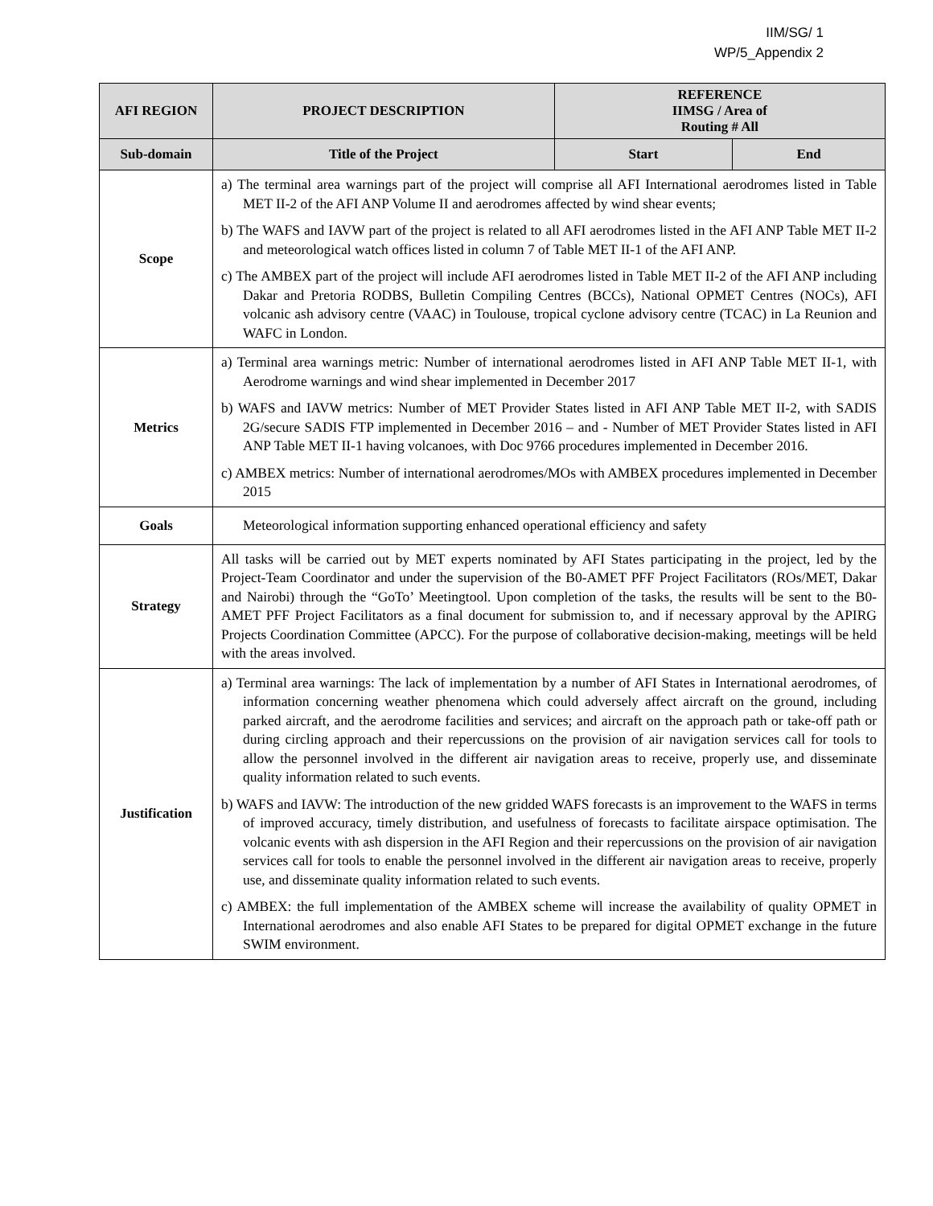IIM/SG/ 1
WP/5_Appendix 2
| AFI REGION | PROJECT DESCRIPTION | REFERENCE IIMSG / Area of Routing # All | |
| --- | --- | --- | --- |
| Sub-domain | Title of the Project | Start | End |
| Scope | a) The terminal area warnings part of the project will comprise all AFI International aerodromes listed in Table MET II-2 of the AFI ANP Volume II and aerodromes affected by wind shear events; b) The WAFS and IAVW part of the project is related to all AFI aerodromes listed in the AFI ANP Table MET II-2 and meteorological watch offices listed in column 7 of Table MET II-1 of the AFI ANP. c) The AMBEX part of the project will include AFI aerodromes listed in Table MET II-2 of the AFI ANP including Dakar and Pretoria RODBS, Bulletin Compiling Centres (BCCs), National OPMET Centres (NOCs), AFI volcanic ash advisory centre (VAAC) in Toulouse, tropical cyclone advisory centre (TCAC) in La Reunion and WAFC in London. | | |
| Metrics | a) Terminal area warnings metric: Number of international aerodromes listed in AFI ANP Table MET II-1, with Aerodrome warnings and wind shear implemented in December 2017 b) WAFS and IAVW metrics: Number of MET Provider States listed in AFI ANP Table MET II-2, with SADIS 2G/secure SADIS FTP implemented in December 2016 – and - Number of MET Provider States listed in AFI ANP Table MET II-1 having volcanoes, with Doc 9766 procedures implemented in December 2016. c) AMBEX metrics: Number of international aerodromes/MOs with AMBEX procedures implemented in December 2015 | | |
| Goals | Meteorological information supporting enhanced operational efficiency and safety | | |
| Strategy | All tasks will be carried out by MET experts nominated by AFI States participating in the project, led by the Project-Team Coordinator and under the supervision of the B0-AMET PFF Project Facilitators (ROs/MET, Dakar and Nairobi) through the “GoTo’ Meetingtool. Upon completion of the tasks, the results will be sent to the B0-AMET PFF Project Facilitators as a final document for submission to, and if necessary approval by the APIRG Projects Coordination Committee (APCC). For the purpose of collaborative decision-making, meetings will be held with the areas involved. | | |
| Justification | a) Terminal area warnings: The lack of implementation by a number of AFI States in International aerodromes, of information concerning weather phenomena which could adversely affect aircraft on the ground, including parked aircraft, and the aerodrome facilities and services; and aircraft on the approach path or take-off path or during circling approach and their repercussions on the provision of air navigation services call for tools to allow the personnel involved in the different air navigation areas to receive, properly use, and disseminate quality information related to such events. b) WAFS and IAVW: The introduction of the new gridded WAFS forecasts is an improvement to the WAFS in terms of improved accuracy, timely distribution, and usefulness of forecasts to facilitate airspace optimisation. The volcanic events with ash dispersion in the AFI Region and their repercussions on the provision of air navigation services call for tools to enable the personnel involved in the different air navigation areas to receive, properly use, and disseminate quality information related to such events. c) AMBEX: the full implementation of the AMBEX scheme will increase the availability of quality OPMET in International aerodromes and also enable AFI States to be prepared for digital OPMET exchange in the future SWIM environment. | | |